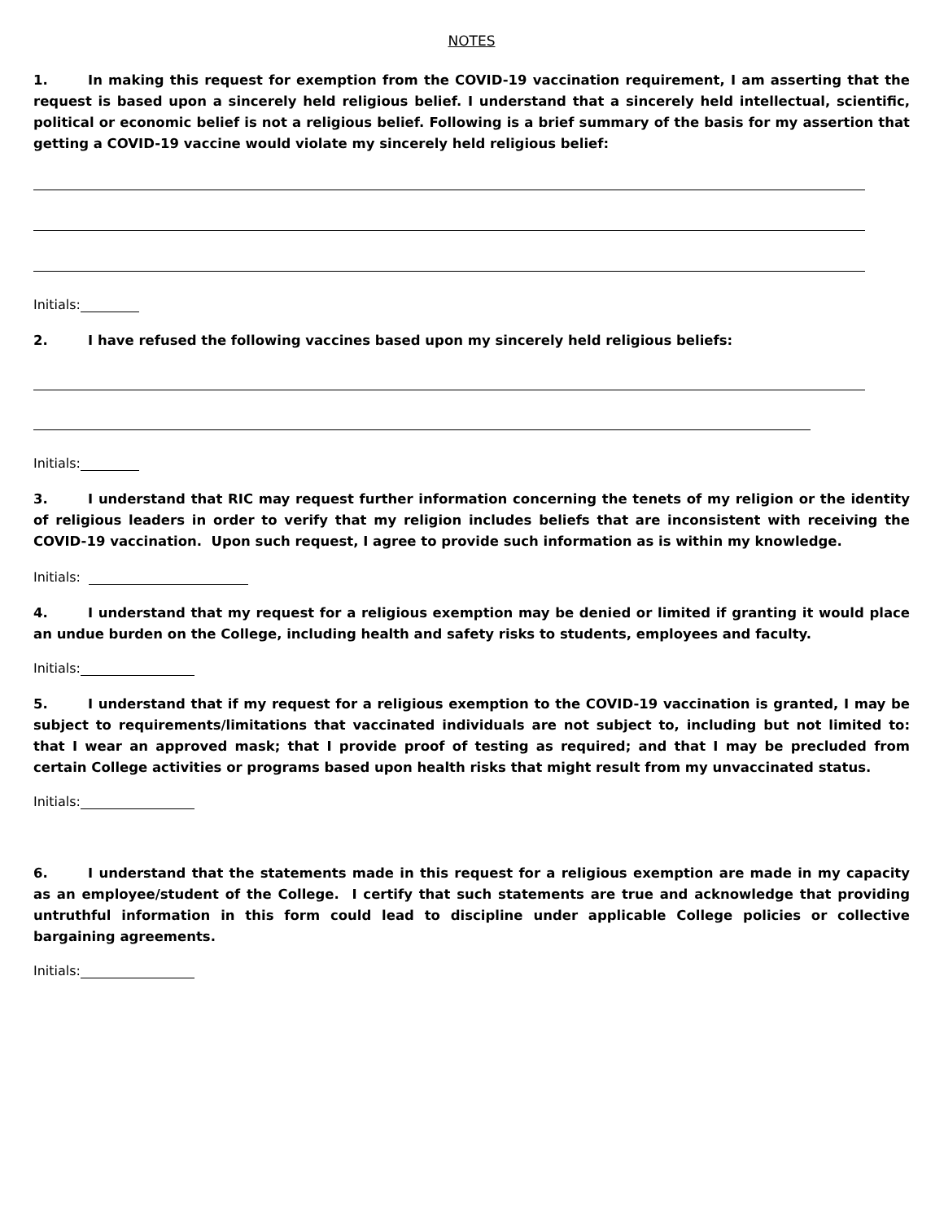NOTES
1. In making this request for exemption from the COVID-19 vaccination requirement, I am asserting that the request is based upon a sincerely held religious belief. I understand that a sincerely held intellectual, scientific, political or economic belief is not a religious belief. Following is a brief summary of the basis for my assertion that getting a COVID-19 vaccine would violate my sincerely held religious belief:
Initials:
2. I have refused the following vaccines based upon my sincerely held religious beliefs:
Initials:
3. I understand that RIC may request further information concerning the tenets of my religion or the identity of religious leaders in order to verify that my religion includes beliefs that are inconsistent with receiving the COVID-19 vaccination. Upon such request, I agree to provide such information as is within my knowledge.
Initials:
4. I understand that my request for a religious exemption may be denied or limited if granting it would place an undue burden on the College, including health and safety risks to students, employees and faculty.
Initials:
5. I understand that if my request for a religious exemption to the COVID-19 vaccination is granted, I may be subject to requirements/limitations that vaccinated individuals are not subject to, including but not limited to: that I wear an approved mask; that I provide proof of testing as required; and that I may be precluded from certain College activities or programs based upon health risks that might result from my unvaccinated status.
Initials:
6. I understand that the statements made in this request for a religious exemption are made in my capacity as an employee/student of the College. I certify that such statements are true and acknowledge that providing untruthful information in this form could lead to discipline under applicable College policies or collective bargaining agreements.
Initials: